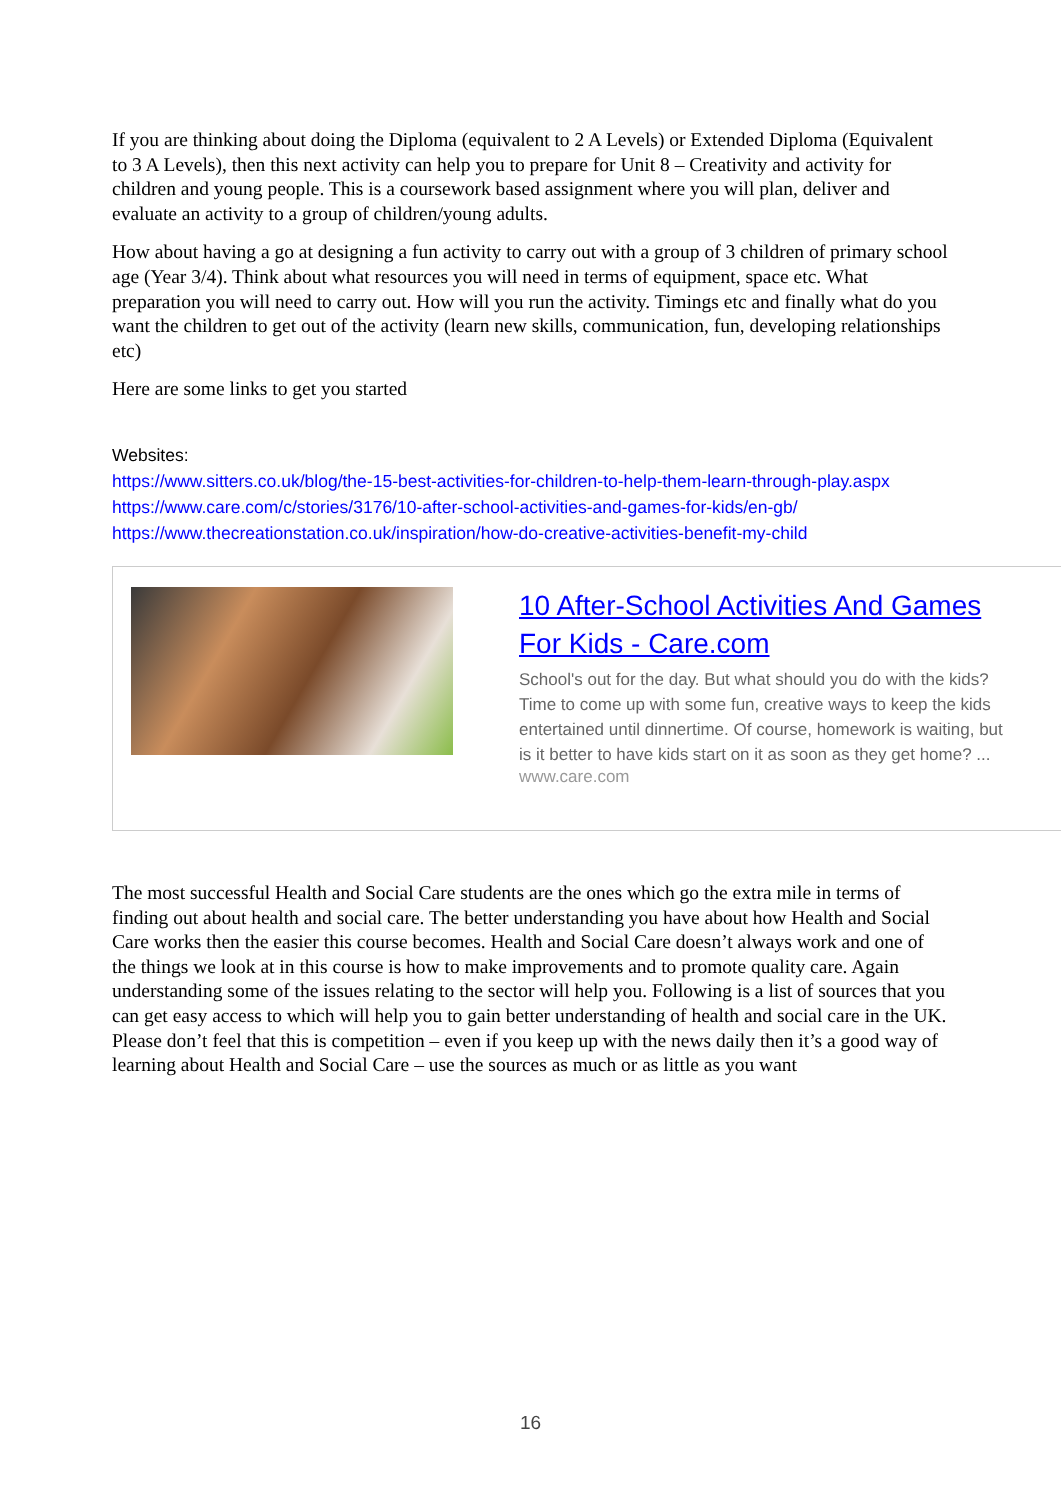If you are thinking about doing the Diploma (equivalent to 2 A Levels) or Extended Diploma (Equivalent to 3 A Levels), then this next activity can help you to prepare for Unit 8 – Creativity and activity for children and young people. This is a coursework based assignment where you will plan, deliver and evaluate an activity to a group of children/young adults.
How about having a go at designing a fun activity to carry out with a group of 3 children of primary school age (Year 3/4). Think about what resources you will need in terms of equipment, space etc. What preparation you will need to carry out. How will you run the activity. Timings etc and finally what do you want the children to get out of the activity (learn new skills, communication, fun, developing relationships etc)
Here are some links to get you started
Websites:
https://www.sitters.co.uk/blog/the-15-best-activities-for-children-to-help-them-learn-through-play.aspx
https://www.care.com/c/stories/3176/10-after-school-activities-and-games-for-kids/en-gb/
https://www.thecreationstation.co.uk/inspiration/how-do-creative-activities-benefit-my-child
10 After-School Activities And Games For Kids - Care.com
School's out for the day. But what should you do with the kids? Time to come up with some fun, creative ways to keep the kids entertained until dinnertime. Of course, homework is waiting, but is it better to have kids start on it as soon as they get home? ...
www.care.com
The most successful Health and Social Care students are the ones which go the extra mile in terms of finding out about health and social care. The better understanding you have about how Health and Social Care works then the easier this course becomes. Health and Social Care doesn’t always work and one of the things we look at in this course is how to make improvements and to promote quality care. Again understanding some of the issues relating to the sector will help you. Following is a list of sources that you can get easy access to which will help you to gain better understanding of health and social care in the UK. Please don’t feel that this is competition – even if you keep up with the news daily then it’s a good way of learning about Health and Social Care – use the sources as much or as little as you want
16